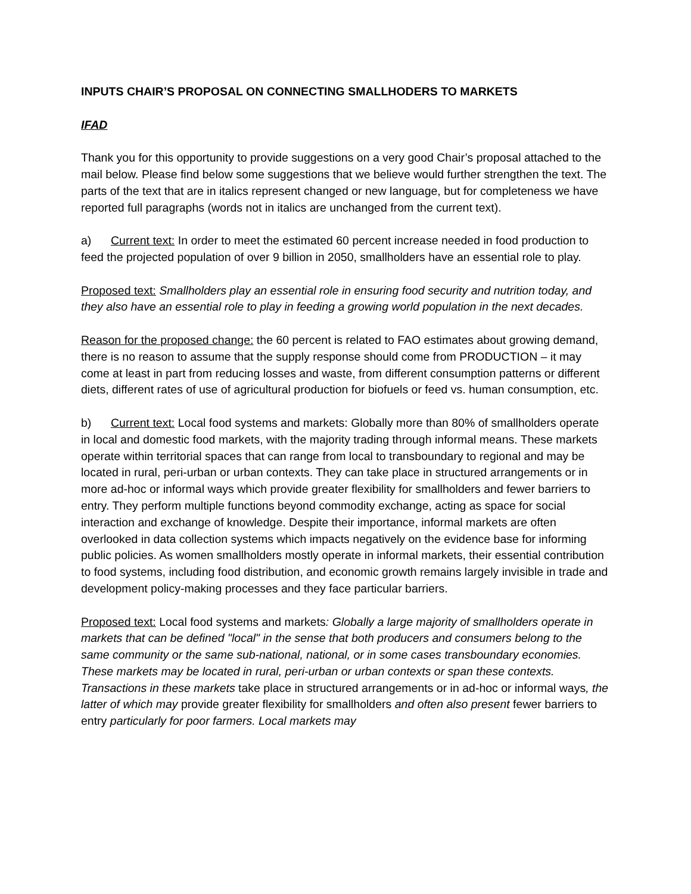INPUTS CHAIR’S PROPOSAL ON CONNECTING SMALLHODERS TO MARKETS
IFAD
Thank you for this opportunity to provide suggestions on a very good Chair’s proposal attached to the mail below. Please find below some suggestions that we believe would further strengthen the text. The parts of the text that are in italics represent changed or new language, but for completeness we have reported full paragraphs (words not in italics are unchanged from the current text).
a) Current text: In order to meet the estimated 60 percent increase needed in food production to feed the projected population of over 9 billion in 2050, smallholders have an essential role to play.
Proposed text: Smallholders play an essential role in ensuring food security and nutrition today, and they also have an essential role to play in feeding a growing world population in the next decades.
Reason for the proposed change: the 60 percent is related to FAO estimates about growing demand, there is no reason to assume that the supply response should come from PRODUCTION – it may come at least in part from reducing losses and waste, from different consumption patterns or different diets, different rates of use of agricultural production for biofuels or feed vs. human consumption, etc.
b) Current text: Local food systems and markets: Globally more than 80% of smallholders operate in local and domestic food markets, with the majority trading through informal means. These markets operate within territorial spaces that can range from local to transboundary to regional and may be located in rural, peri-urban or urban contexts. They can take place in structured arrangements or in more ad-hoc or informal ways which provide greater flexibility for smallholders and fewer barriers to entry. They perform multiple functions beyond commodity exchange, acting as space for social interaction and exchange of knowledge. Despite their importance, informal markets are often overlooked in data collection systems which impacts negatively on the evidence base for informing public policies. As women smallholders mostly operate in informal markets, their essential contribution to food systems, including food distribution, and economic growth remains largely invisible in trade and development policy-making processes and they face particular barriers.
Proposed text: Local food systems and markets: Globally a large majority of smallholders operate in markets that can be defined "local" in the sense that both producers and consumers belong to the same community or the same sub-national, national, or in some cases transboundary economies. These markets may be located in rural, peri-urban or urban contexts or span these contexts. Transactions in these markets take place in structured arrangements or in ad-hoc or informal ways, the latter of which may provide greater flexibility for smallholders and often also present fewer barriers to entry particularly for poor farmers. Local markets may